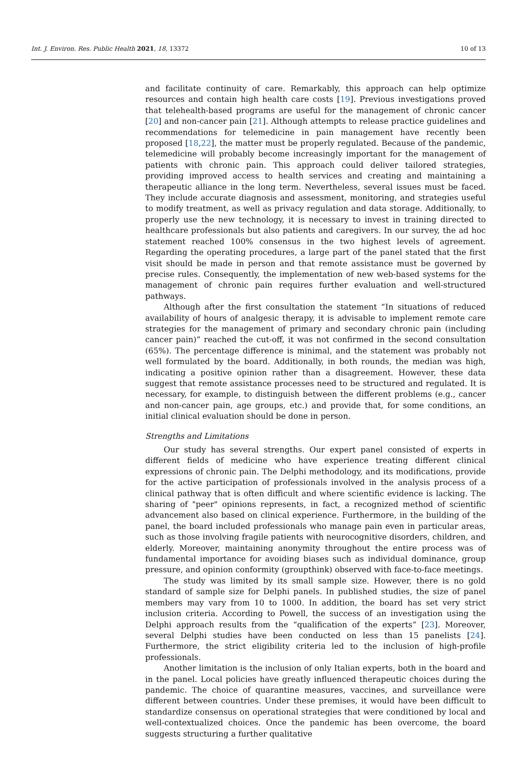Int. J. Environ. Res. Public Health 2021, 18, 13372 10 of 13
and facilitate continuity of care. Remarkably, this approach can help optimize resources and contain high health care costs [19]. Previous investigations proved that telehealth-based programs are useful for the management of chronic cancer [20] and non-cancer pain [21]. Although attempts to release practice guidelines and recommendations for telemedicine in pain management have recently been proposed [18,22], the matter must be properly regulated. Because of the pandemic, telemedicine will probably become increasingly important for the management of patients with chronic pain. This approach could deliver tailored strategies, providing improved access to health services and creating and maintaining a therapeutic alliance in the long term. Nevertheless, several issues must be faced. They include accurate diagnosis and assessment, monitoring, and strategies useful to modify treatment, as well as privacy regulation and data storage. Additionally, to properly use the new technology, it is necessary to invest in training directed to healthcare professionals but also patients and caregivers. In our survey, the ad hoc statement reached 100% consensus in the two highest levels of agreement. Regarding the operating procedures, a large part of the panel stated that the first visit should be made in person and that remote assistance must be governed by precise rules. Consequently, the implementation of new web-based systems for the management of chronic pain requires further evaluation and well-structured pathways.
Although after the first consultation the statement “In situations of reduced availability of hours of analgesic therapy, it is advisable to implement remote care strategies for the management of primary and secondary chronic pain (including cancer pain)” reached the cut-off, it was not confirmed in the second consultation (65%). The percentage difference is minimal, and the statement was probably not well formulated by the board. Additionally, in both rounds, the median was high, indicating a positive opinion rather than a disagreement. However, these data suggest that remote assistance processes need to be structured and regulated. It is necessary, for example, to distinguish between the different problems (e.g., cancer and non-cancer pain, age groups, etc.) and provide that, for some conditions, an initial clinical evaluation should be done in person.
Strengths and Limitations
Our study has several strengths. Our expert panel consisted of experts in different fields of medicine who have experience treating different clinical expressions of chronic pain. The Delphi methodology, and its modifications, provide for the active participation of professionals involved in the analysis process of a clinical pathway that is often difficult and where scientific evidence is lacking. The sharing of "peer" opinions represents, in fact, a recognized method of scientific advancement also based on clinical experience. Furthermore, in the building of the panel, the board included professionals who manage pain even in particular areas, such as those involving fragile patients with neurocognitive disorders, children, and elderly. Moreover, maintaining anonymity throughout the entire process was of fundamental importance for avoiding biases such as individual dominance, group pressure, and opinion conformity (groupthink) observed with face-to-face meetings.
The study was limited by its small sample size. However, there is no gold standard of sample size for Delphi panels. In published studies, the size of panel members may vary from 10 to 1000. In addition, the board has set very strict inclusion criteria. According to Powell, the success of an investigation using the Delphi approach results from the “qualification of the experts” [23]. Moreover, several Delphi studies have been conducted on less than 15 panelists [24]. Furthermore, the strict eligibility criteria led to the inclusion of high-profile professionals.
Another limitation is the inclusion of only Italian experts, both in the board and in the panel. Local policies have greatly influenced therapeutic choices during the pandemic. The choice of quarantine measures, vaccines, and surveillance were different between countries. Under these premises, it would have been difficult to standardize consensus on operational strategies that were conditioned by local and well-contextualized choices. Once the pandemic has been overcome, the board suggests structuring a further qualitative